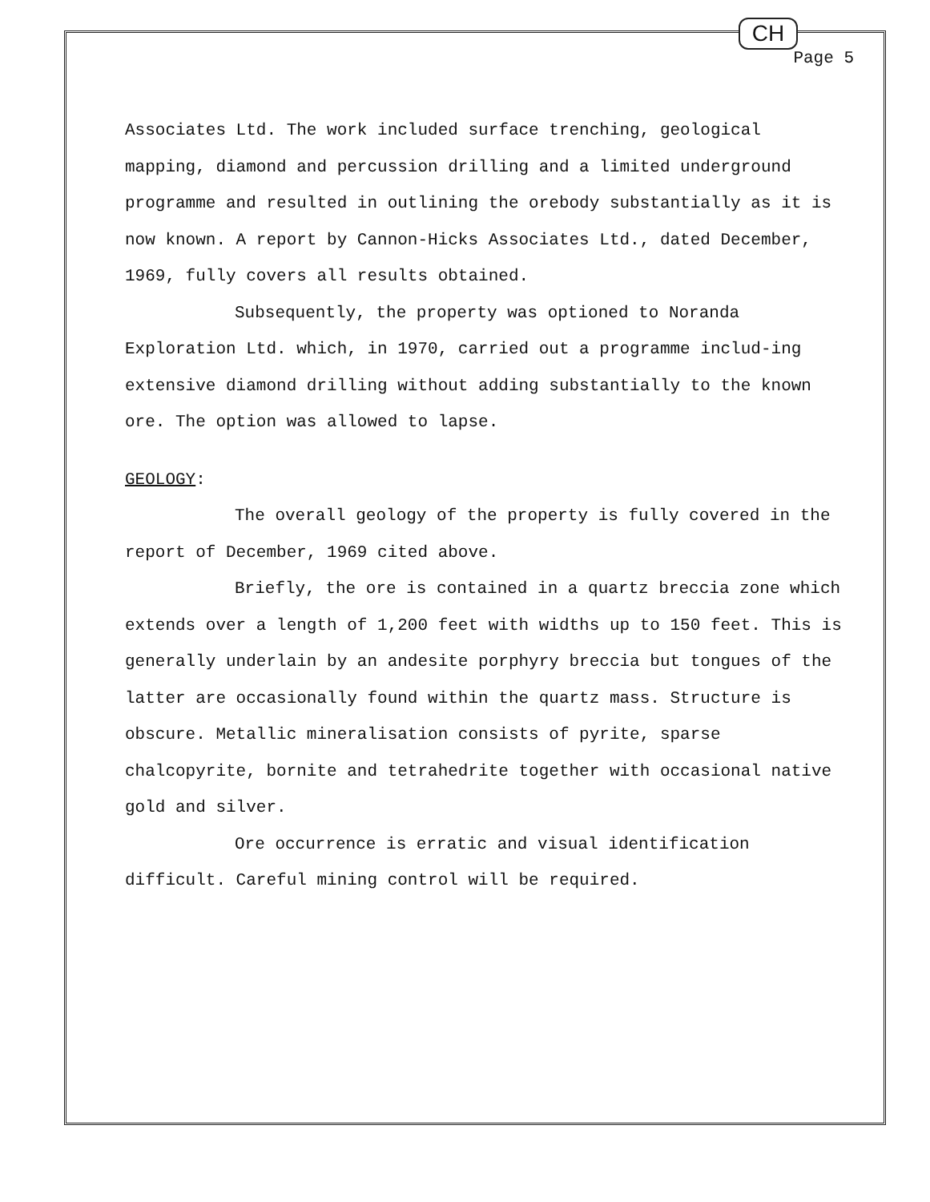CH
Page 5
Associates Ltd. The work included surface trenching, geological mapping, diamond and percussion drilling and a limited underground programme and resulted in outlining the orebody substantially as it is now known. A report by Cannon-Hicks Associates Ltd., dated December, 1969, fully covers all results obtained.
Subsequently, the property was optioned to Noranda Exploration Ltd. which, in 1970, carried out a programme includ-ing extensive diamond drilling without adding substantially to the known ore. The option was allowed to lapse.
GEOLOGY:
The overall geology of the property is fully covered in the report of December, 1969 cited above.
Briefly, the ore is contained in a quartz breccia zone which extends over a length of 1,200 feet with widths up to 150 feet. This is generally underlain by an andesite porphyry breccia but tongues of the latter are occasionally found within the quartz mass. Structure is obscure. Metallic mineralisation consists of pyrite, sparse chalcopyrite, bornite and tetrahedrite together with occasional native gold and silver.
Ore occurrence is erratic and visual identification difficult. Careful mining control will be required.